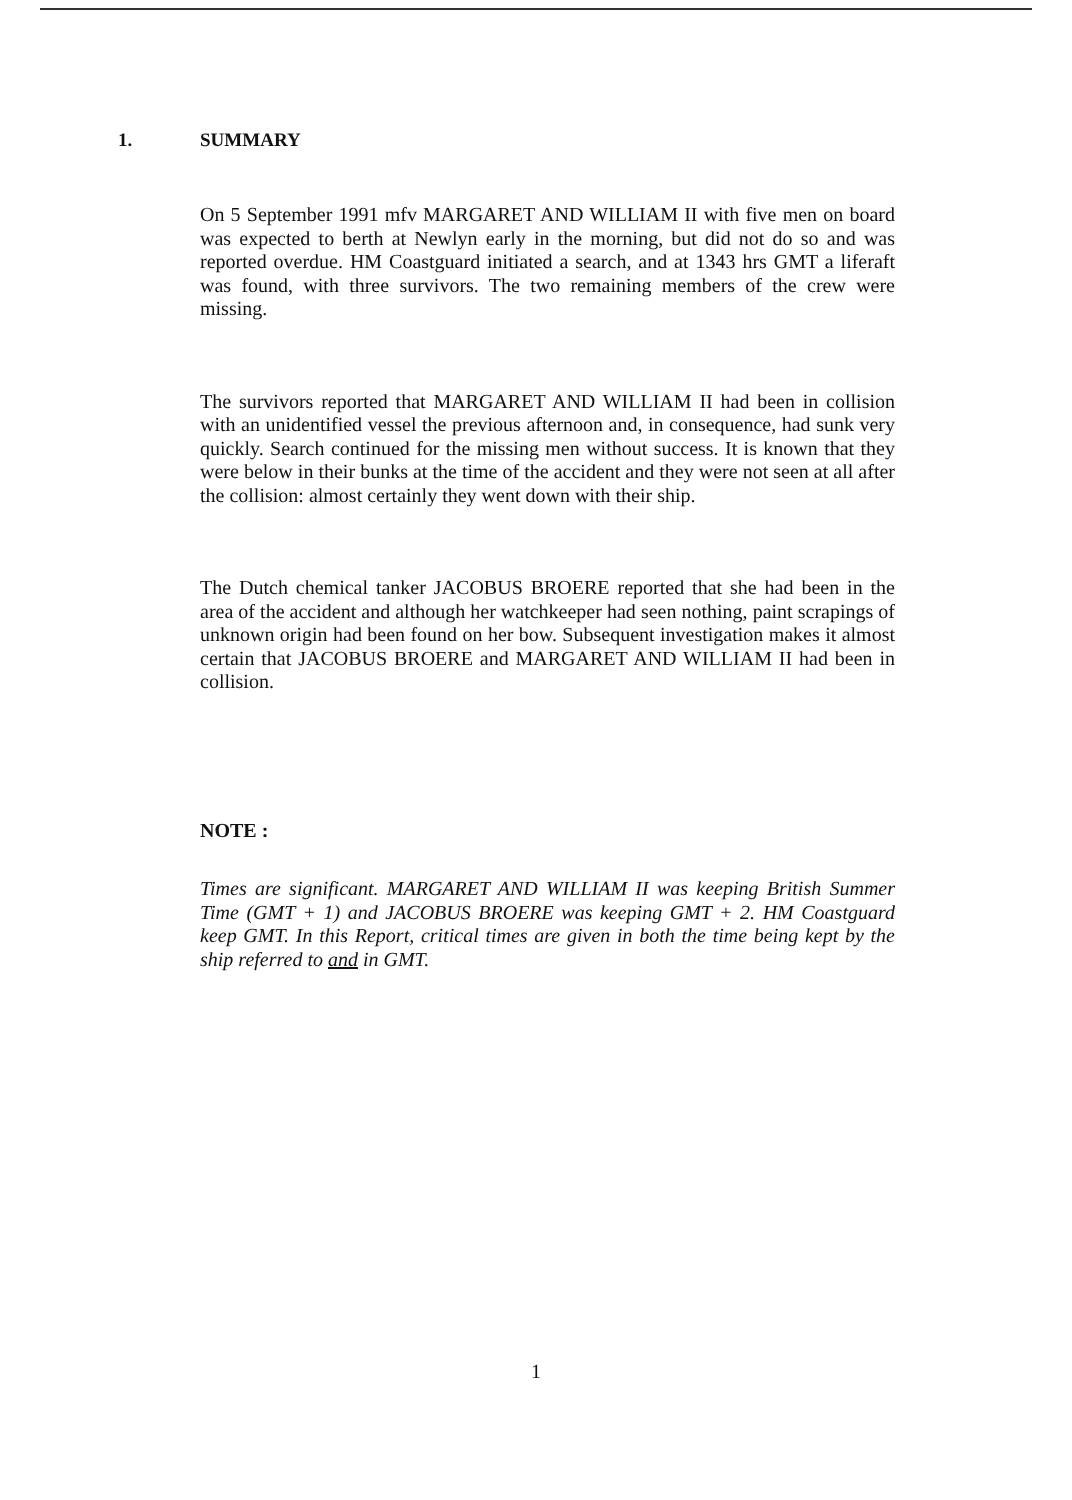1. SUMMARY
On 5 September 1991 mfv MARGARET AND WILLIAM II with five men on board was expected to berth at Newlyn early in the morning, but did not do so and was reported overdue. HM Coastguard initiated a search, and at 1343 hrs GMT a liferaft was found, with three survivors. The two remaining members of the crew were missing.
The survivors reported that MARGARET AND WILLIAM II had been in collision with an unidentified vessel the previous afternoon and, in consequence, had sunk very quickly. Search continued for the missing men without success. It is known that they were below in their bunks at the time of the accident and they were not seen at all after the collision: almost certainly they went down with their ship.
The Dutch chemical tanker JACOBUS BROERE reported that she had been in the area of the accident and although her watchkeeper had seen nothing, paint scrapings of unknown origin had been found on her bow. Subsequent investigation makes it almost certain that JACOBUS BROERE and MARGARET AND WILLIAM II had been in collision.
NOTE :
Times are significant. MARGARET AND WILLIAM II was keeping British Summer Time (GMT + 1) and JACOBUS BROERE was keeping GMT + 2. HM Coastguard keep GMT. In this Report, critical times are given in both the time being kept by the ship referred to and in GMT.
1